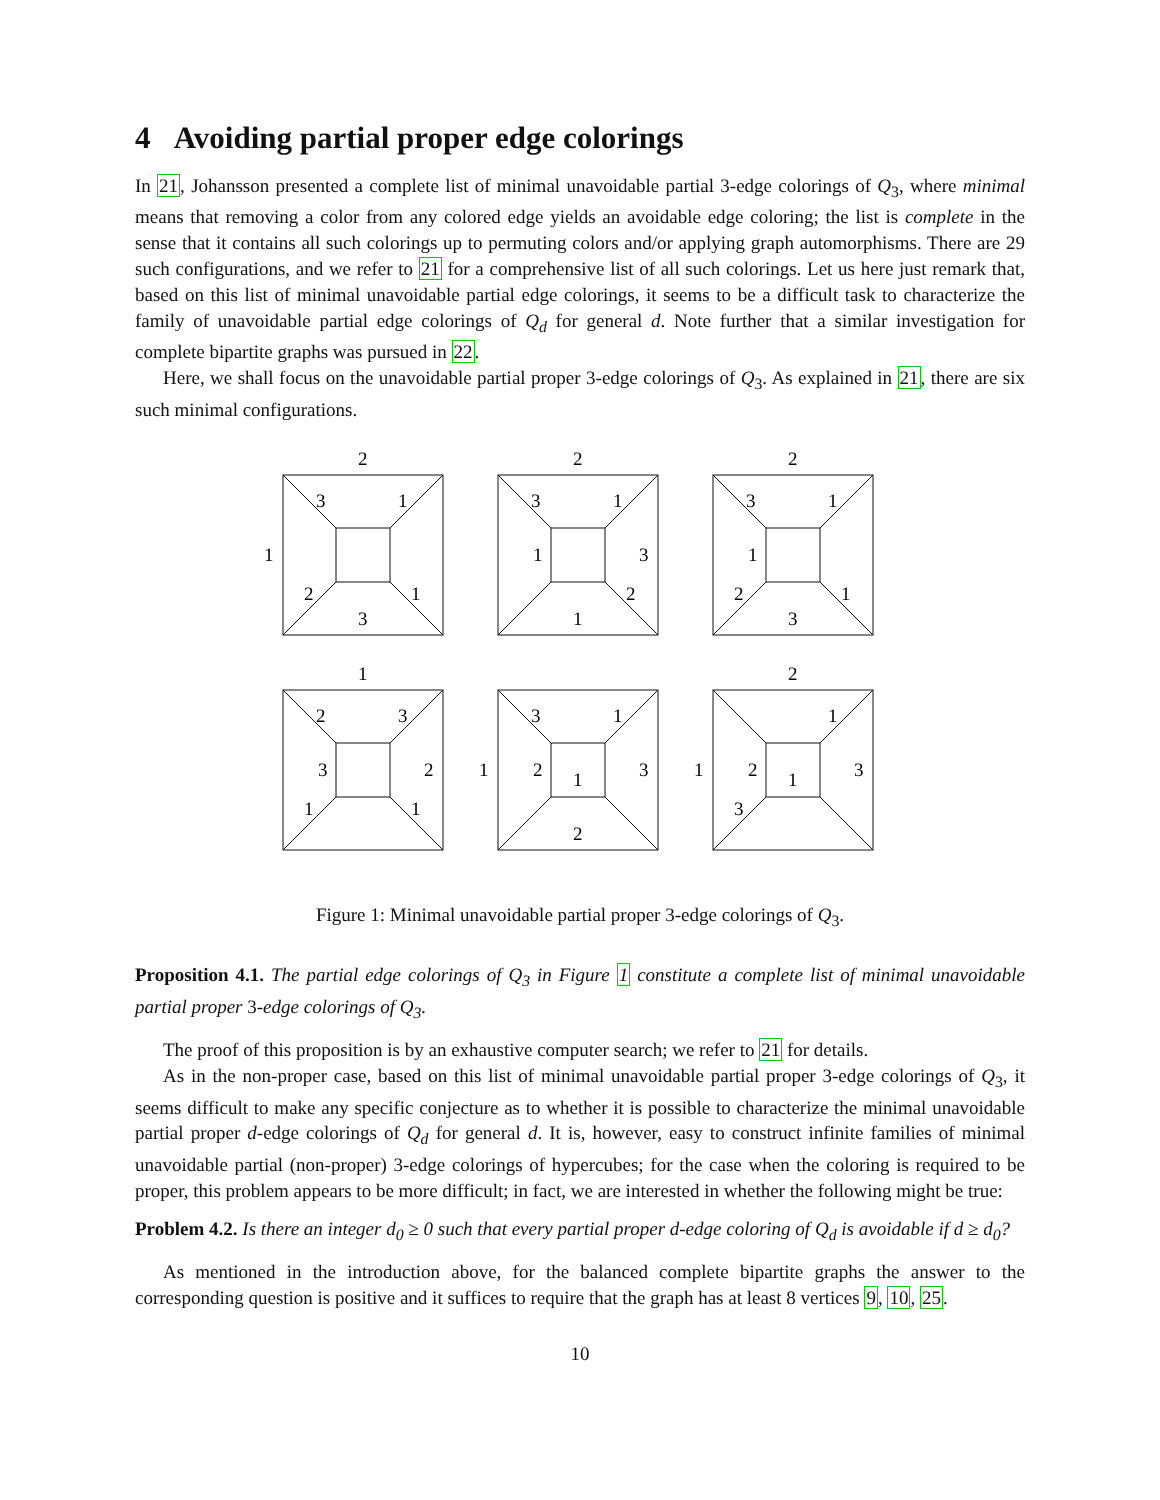4 Avoiding partial proper edge colorings
In 21, Johansson presented a complete list of minimal unavoidable partial 3-edge colorings of Q<sub>3</sub>, where minimal means that removing a color from any colored edge yields an avoidable edge coloring; the list is complete in the sense that it contains all such colorings up to permuting colors and/or applying graph automorphisms. There are 29 such configurations, and we refer to 21 for a comprehensive list of all such colorings. Let us here just remark that, based on this list of minimal unavoidable partial edge colorings, it seems to be a difficult task to characterize the family of unavoidable partial edge colorings of Q<sub>d</sub> for general d. Note further that a similar investigation for complete bipartite graphs was pursued in 22.
Here, we shall focus on the unavoidable partial proper 3-edge colorings of Q<sub>3</sub>. As explained in 21, there are six such minimal configurations.
2
3
1
1
2
1
3
2
3
1
1
3
2
1
2
3
1
1
2
1
3
1
2
3
3
2
1
1
3
1
1
2
1
3
2
2
1
1
2
1
3
3
Figure 1: Minimal unavoidable partial proper 3-edge colorings of Q<sub>3</sub>.
Proposition 4.1. The partial edge colorings of Q<sub>3</sub> in Figure 1 constitute a complete list of minimal unavoidable partial proper 3-edge colorings of Q<sub>3</sub>.
The proof of this proposition is by an exhaustive computer search; we refer to 21 for details.
As in the non-proper case, based on this list of minimal unavoidable partial proper 3-edge colorings of Q<sub>3</sub>, it seems difficult to make any specific conjecture as to whether it is possible to characterize the minimal unavoidable partial proper d-edge colorings of Q<sub>d</sub> for general d. It is, however, easy to construct infinite families of minimal unavoidable partial (non-proper) 3-edge colorings of hypercubes; for the case when the coloring is required to be proper, this problem appears to be more difficult; in fact, we are interested in whether the following might be true:
Problem 4.2. Is there an integer d<sub>0</sub> ≥ 0 such that every partial proper d-edge coloring of Q<sub>d</sub> is avoidable if d ≥ d<sub>0</sub>?
As mentioned in the introduction above, for the balanced complete bipartite graphs the answer to the corresponding question is positive and it suffices to require that the graph has at least 8 vertices 9, 10, 25.
10